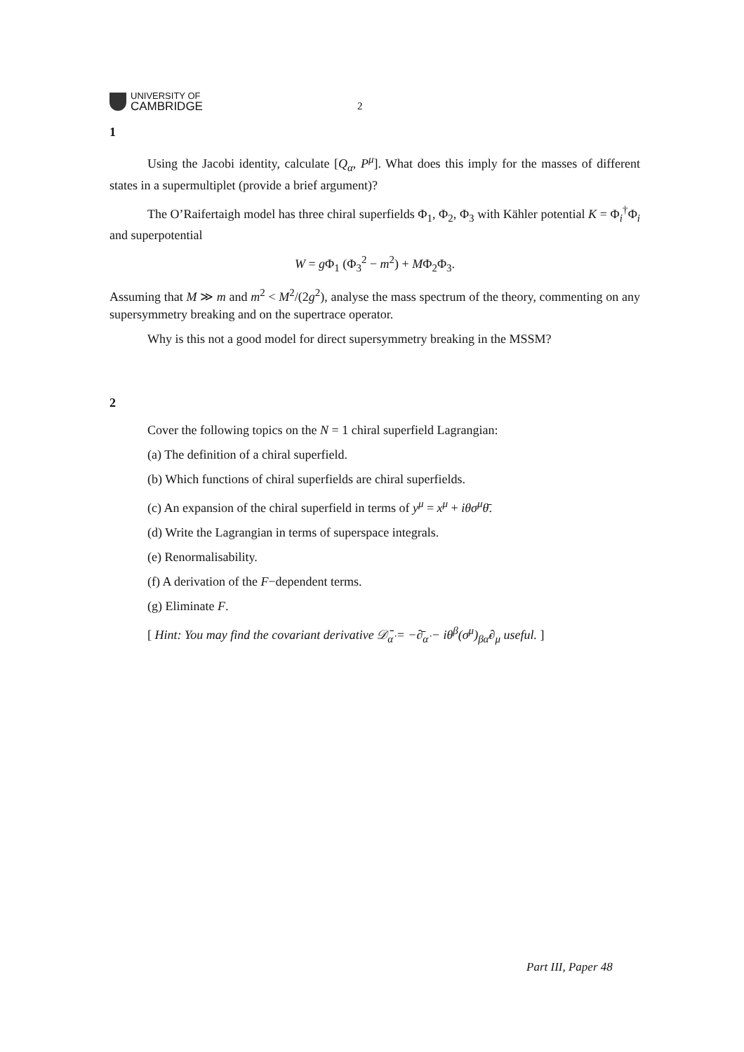UNIVERSITY OF
CAMBRIDGE
2
1
Using the Jacobi identity, calculate [Q<sub>α</sub>, P<sup>μ</sup>]. What does this imply for the masses of different states in a supermultiplet (provide a brief argument)?
The O’Raifertaigh model has three chiral superfields Φ<sub>1</sub>, Φ<sub>2</sub>, Φ<sub>3</sub> with Kähler potential K = Φ<sub>i</sub><sup>†</sup>Φ<sub>i</sub> and superpotential
W = g Φ<sub>1</sub> (Φ<sub>3</sub><sup>2</sup> − m<sup>2</sup>) + MΦ<sub>2</sub>Φ<sub>3</sub>.
Assuming that M ≫ m and m<sup>2</sup> < M<sup>2</sup>/(2g<sup>2</sup>), analyse the mass spectrum of the theory, commenting on any supersymmetry breaking and on the supertrace operator.
Why is this not a good model for direct supersymmetry breaking in the MSSM?
2
Cover the following topics on the N = 1 chiral superfield Lagrangian:
(a) The definition of a chiral superfield.
(b) Which functions of chiral superfields are chiral superfields.
(c) An expansion of the chiral superfield in terms of y<sup>μ</sup> = x<sup>μ</sup> + iθσ<sup>μ</sup>θ̄.
(d) Write the Lagrangian in terms of superspace integrals.
(e) Renormalisability.
(f) A derivation of the F−dependent terms.
(g) Eliminate F.
[ Hint: You may find the covariant derivative 𝒟̄<sub>α̇</sub> = −∂̄<sub>α̇</sub> − iθ<sup>β</sup>(σ<sup>μ</sup>)<sub>βα̇</sub>∂<sub>μ</sub> useful. ]
Part III, Paper 48